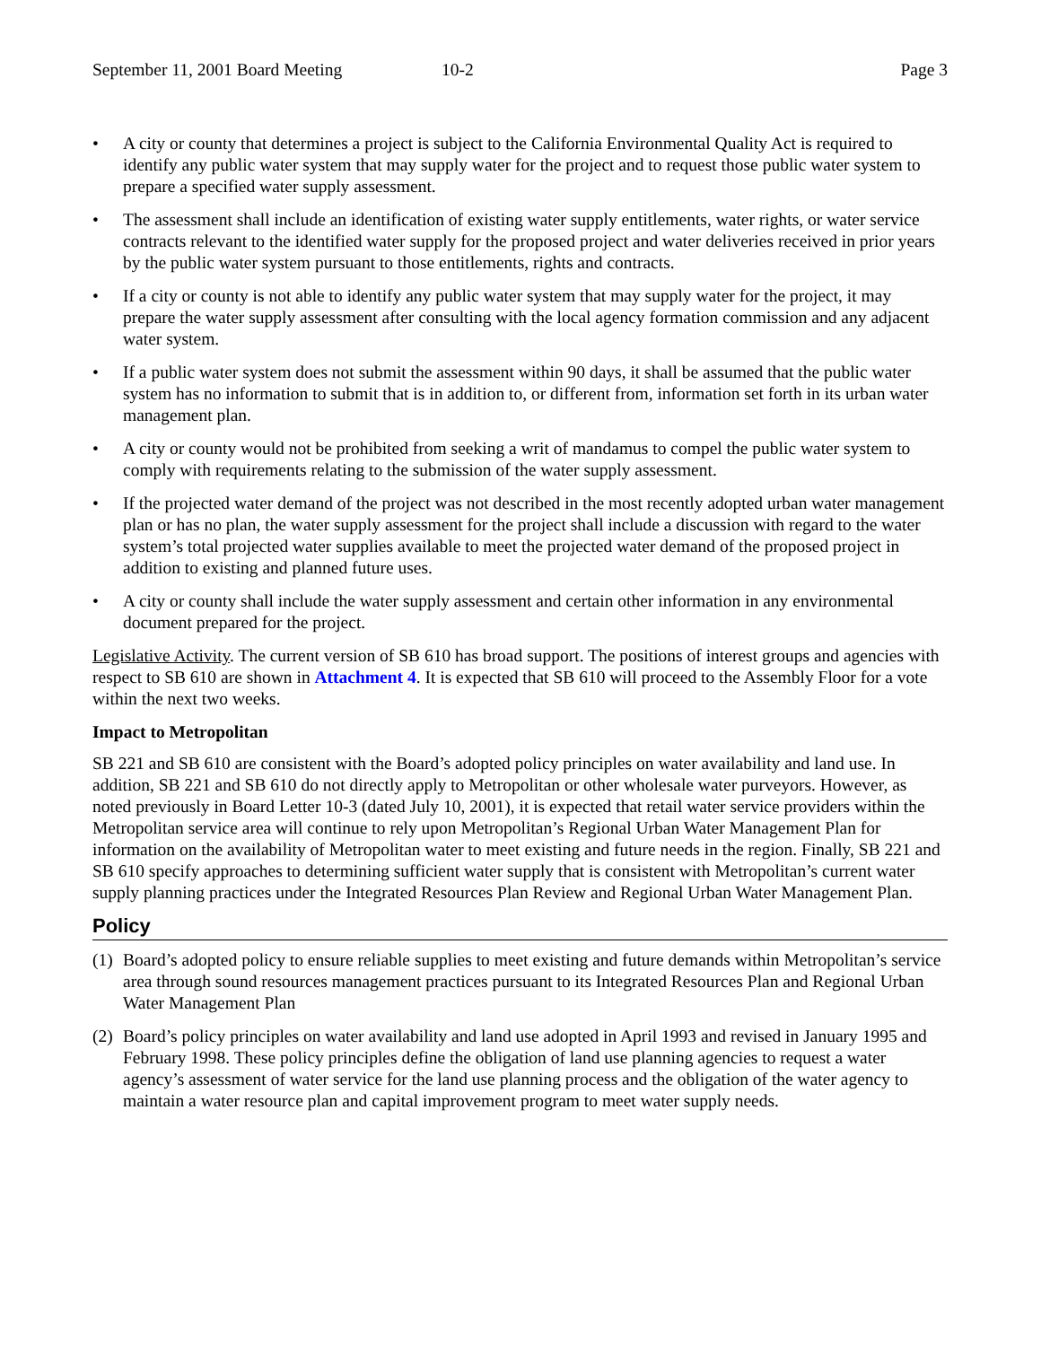September 11, 2001 Board Meeting 10-2 Page 3
• A city or county that determines a project is subject to the California Environmental Quality Act is required to identify any public water system that may supply water for the project and to request those public water system to prepare a specified water supply assessment.
• The assessment shall include an identification of existing water supply entitlements, water rights, or water service contracts relevant to the identified water supply for the proposed project and water deliveries received in prior years by the public water system pursuant to those entitlements, rights and contracts.
• If a city or county is not able to identify any public water system that may supply water for the project, it may prepare the water supply assessment after consulting with the local agency formation commission and any adjacent water system.
• If a public water system does not submit the assessment within 90 days, it shall be assumed that the public water system has no information to submit that is in addition to, or different from, information set forth in its urban water management plan.
• A city or county would not be prohibited from seeking a writ of mandamus to compel the public water system to comply with requirements relating to the submission of the water supply assessment.
• If the projected water demand of the project was not described in the most recently adopted urban water management plan or has no plan, the water supply assessment for the project shall include a discussion with regard to the water system’s total projected water supplies available to meet the projected water demand of the proposed project in addition to existing and planned future uses.
• A city or county shall include the water supply assessment and certain other information in any environmental document prepared for the project.
Legislative Activity. The current version of SB 610 has broad support. The positions of interest groups and agencies with respect to SB 610 are shown in Attachment 4. It is expected that SB 610 will proceed to the Assembly Floor for a vote within the next two weeks.
Impact to Metropolitan
SB 221 and SB 610 are consistent with the Board’s adopted policy principles on water availability and land use. In addition, SB 221 and SB 610 do not directly apply to Metropolitan or other wholesale water purveyors. However, as noted previously in Board Letter 10-3 (dated July 10, 2001), it is expected that retail water service providers within the Metropolitan service area will continue to rely upon Metropolitan’s Regional Urban Water Management Plan for information on the availability of Metropolitan water to meet existing and future needs in the region. Finally, SB 221 and SB 610 specify approaches to determining sufficient water supply that is consistent with Metropolitan’s current water supply planning practices under the Integrated Resources Plan Review and Regional Urban Water Management Plan.
Policy
(1) Board’s adopted policy to ensure reliable supplies to meet existing and future demands within Metropolitan’s service area through sound resources management practices pursuant to its Integrated Resources Plan and Regional Urban Water Management Plan
(2) Board’s policy principles on water availability and land use adopted in April 1993 and revised in January 1995 and February 1998. These policy principles define the obligation of land use planning agencies to request a water agency’s assessment of water service for the land use planning process and the obligation of the water agency to maintain a water resource plan and capital improvement program to meet water supply needs.